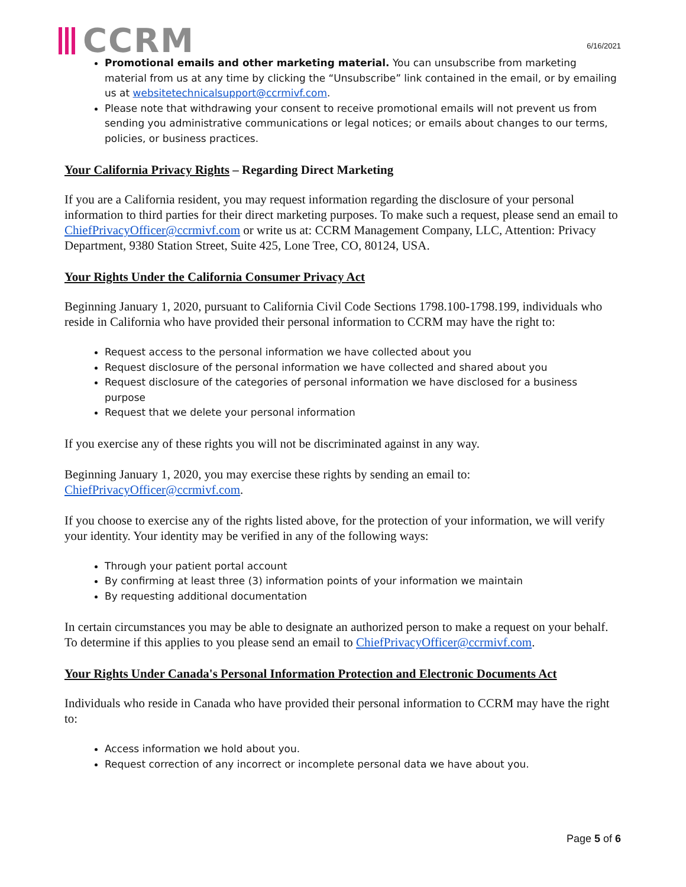CCRM
6/16/2021
Promotional emails and other marketing material. You can unsubscribe from marketing material from us at any time by clicking the “Unsubscribe” link contained in the email, or by emailing us at websitetechnicalsupport@ccrmivf.com.
Please note that withdrawing your consent to receive promotional emails will not prevent us from sending you administrative communications or legal notices; or emails about changes to our terms, policies, or business practices.
Your California Privacy Rights – Regarding Direct Marketing
If you are a California resident, you may request information regarding the disclosure of your personal information to third parties for their direct marketing purposes. To make such a request, please send an email to ChiefPrivacyOfficer@ccrmivf.com or write us at: CCRM Management Company, LLC, Attention: Privacy Department, 9380 Station Street, Suite 425, Lone Tree, CO, 80124, USA.
Your Rights Under the California Consumer Privacy Act
Beginning January 1, 2020, pursuant to California Civil Code Sections 1798.100-1798.199, individuals who reside in California who have provided their personal information to CCRM may have the right to:
Request access to the personal information we have collected about you
Request disclosure of the personal information we have collected and shared about you
Request disclosure of the categories of personal information we have disclosed for a business purpose
Request that we delete your personal information
If you exercise any of these rights you will not be discriminated against in any way.
Beginning January 1, 2020, you may exercise these rights by sending an email to: ChiefPrivacyOfficer@ccrmivf.com.
If you choose to exercise any of the rights listed above, for the protection of your information, we will verify your identity. Your identity may be verified in any of the following ways:
Through your patient portal account
By confirming at least three (3) information points of your information we maintain
By requesting additional documentation
In certain circumstances you may be able to designate an authorized person to make a request on your behalf. To determine if this applies to you please send an email to ChiefPrivacyOfficer@ccrmivf.com.
Your Rights Under Canada's Personal Information Protection and Electronic Documents Act
Individuals who reside in Canada who have provided their personal information to CCRM may have the right to:
Access information we hold about you.
Request correction of any incorrect or incomplete personal data we have about you.
Page 5 of 6